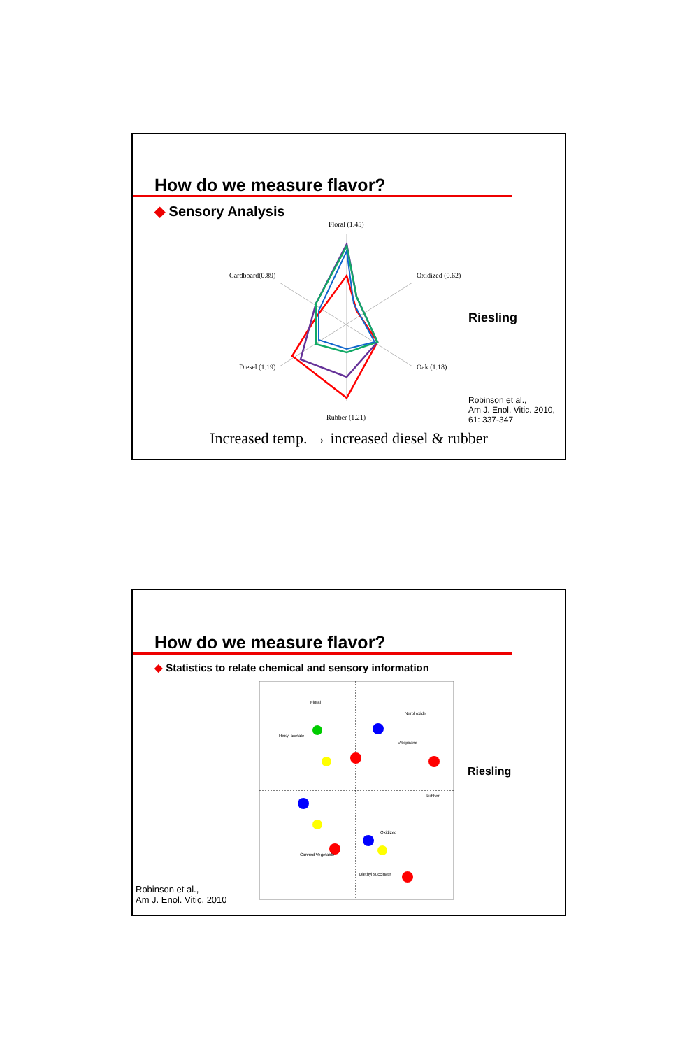How do we measure flavor?
◆ Sensory Analysis
Floral (1.45)
Cardboard(0.89)
Oxidized (0.62)
Diesel (1.19)
Oak (1.18)
Rubber (1.21)
Riesling
Robinson et al.,
Am J. Enol. Vitic. 2010,
61: 337-347
Increased temp. → increased diesel & rubber
How do we measure flavor?
◆ Statistics to relate chemical and sensory information
Robinson et al.,
Am J. Enol. Vitic. 2010
Floral
Nerol oxide
Hexyl acetate
Vitispirane
Rubber
Oxidized
Canned Vegetable
Diethyl succinate
Riesling